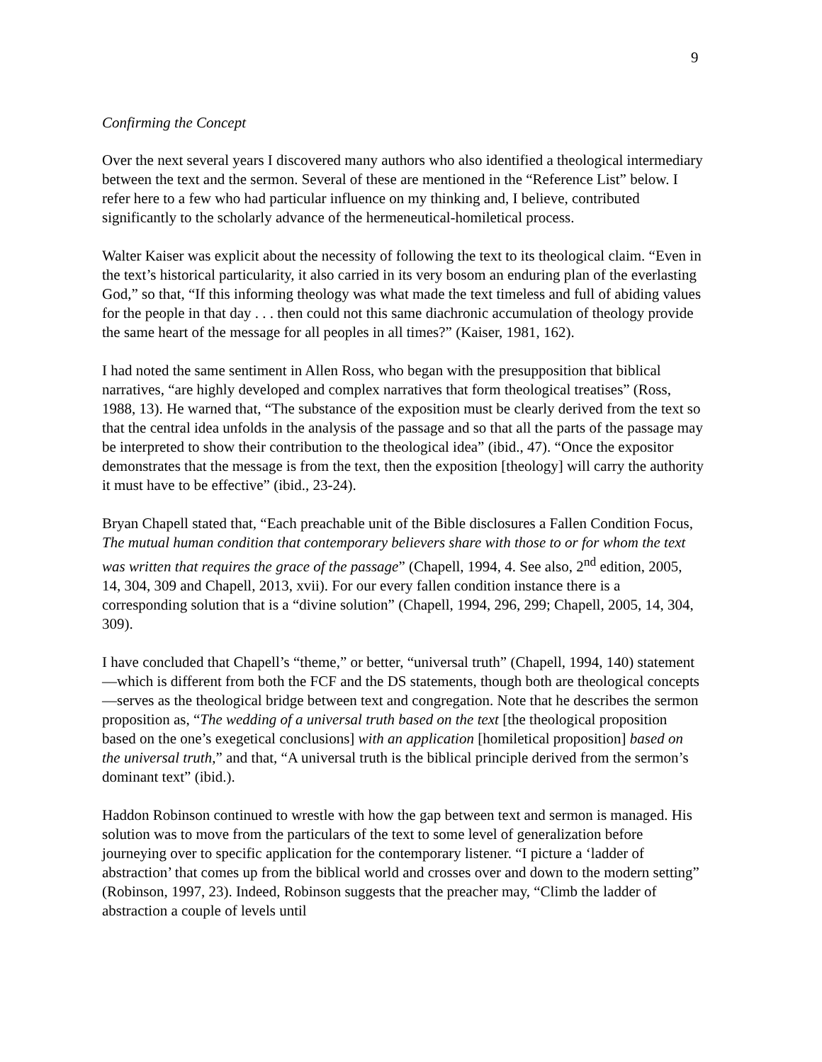9
Confirming the Concept
Over the next several years I discovered many authors who also identified a theological intermediary between the text and the sermon. Several of these are mentioned in the “Reference List” below. I refer here to a few who had particular influence on my thinking and, I believe, contributed significantly to the scholarly advance of the hermeneutical-homiletical process.
Walter Kaiser was explicit about the necessity of following the text to its theological claim. “Even in the text’s historical particularity, it also carried in its very bosom an enduring plan of the everlasting God,” so that, “If this informing theology was what made the text timeless and full of abiding values for the people in that day . . . then could not this same diachronic accumulation of theology provide the same heart of the message for all peoples in all times?” (Kaiser, 1981, 162).
I had noted the same sentiment in Allen Ross, who began with the presupposition that biblical narratives, “are highly developed and complex narratives that form theological treatises” (Ross, 1988, 13). He warned that, “The substance of the exposition must be clearly derived from the text so that the central idea unfolds in the analysis of the passage and so that all the parts of the passage may be interpreted to show their contribution to the theological idea” (ibid., 47). “Once the expositor demonstrates that the message is from the text, then the exposition [theology] will carry the authority it must have to be effective” (ibid., 23-24).
Bryan Chapell stated that, “Each preachable unit of the Bible disclosures a Fallen Condition Focus, The mutual human condition that contemporary believers share with those to or for whom the text was written that requires the grace of the passage” (Chapell, 1994, 4. See also, 2<sup>nd</sup> edition, 2005, 14, 304, 309 and Chapell, 2013, xvii). For our every fallen condition instance there is a corresponding solution that is a “divine solution” (Chapell, 1994, 296, 299; Chapell, 2005, 14, 304, 309).
I have concluded that Chapell’s “theme,” or better, “universal truth” (Chapell, 1994, 140) statement—which is different from both the FCF and the DS statements, though both are theological concepts—serves as the theological bridge between text and congregation. Note that he describes the sermon proposition as, “The wedding of a universal truth based on the text [the theological proposition based on the one’s exegetical conclusions] with an application [homiletical proposition] based on the universal truth,” and that, “A universal truth is the biblical principle derived from the sermon’s dominant text” (ibid.).
Haddon Robinson continued to wrestle with how the gap between text and sermon is managed. His solution was to move from the particulars of the text to some level of generalization before journeying over to specific application for the contemporary listener. “I picture a ‘ladder of abstraction’ that comes up from the biblical world and crosses over and down to the modern setting” (Robinson, 1997, 23). Indeed, Robinson suggests that the preacher may, “Climb the ladder of abstraction a couple of levels until